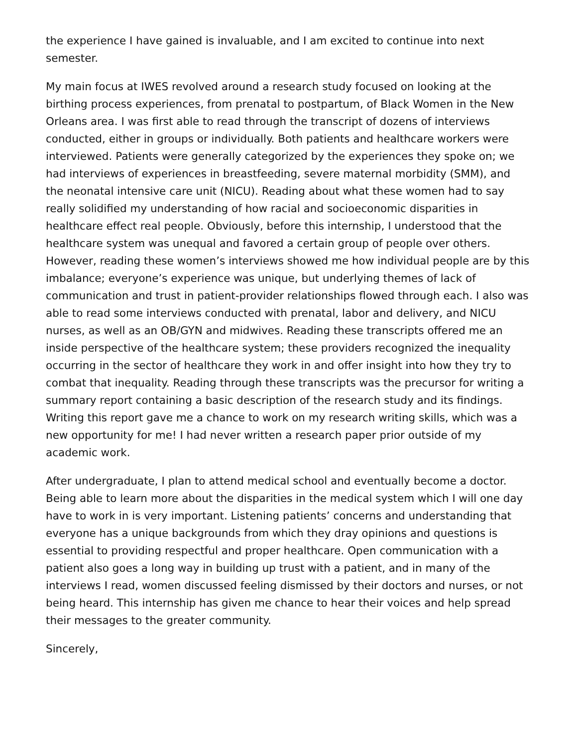the experience I have gained is invaluable, and I am excited to continue into next semester.
My main focus at IWES revolved around a research study focused on looking at the birthing process experiences, from prenatal to postpartum, of Black Women in the New Orleans area. I was first able to read through the transcript of dozens of interviews conducted, either in groups or individually. Both patients and healthcare workers were interviewed. Patients were generally categorized by the experiences they spoke on; we had interviews of experiences in breastfeeding, severe maternal morbidity (SMM), and the neonatal intensive care unit (NICU). Reading about what these women had to say really solidified my understanding of how racial and socioeconomic disparities in healthcare effect real people. Obviously, before this internship, I understood that the healthcare system was unequal and favored a certain group of people over others. However, reading these women’s interviews showed me how individual people are by this imbalance; everyone’s experience was unique, but underlying themes of lack of communication and trust in patient-provider relationships flowed through each. I also was able to read some interviews conducted with prenatal, labor and delivery, and NICU nurses, as well as an OB/GYN and midwives. Reading these transcripts offered me an inside perspective of the healthcare system; these providers recognized the inequality occurring in the sector of healthcare they work in and offer insight into how they try to combat that inequality. Reading through these transcripts was the precursor for writing a summary report containing a basic description of the research study and its findings. Writing this report gave me a chance to work on my research writing skills, which was a new opportunity for me! I had never written a research paper prior outside of my academic work.
After undergraduate, I plan to attend medical school and eventually become a doctor. Being able to learn more about the disparities in the medical system which I will one day have to work in is very important. Listening patients’ concerns and understanding that everyone has a unique backgrounds from which they dray opinions and questions is essential to providing respectful and proper healthcare. Open communication with a patient also goes a long way in building up trust with a patient, and in many of the interviews I read, women discussed feeling dismissed by their doctors and nurses, or not being heard. This internship has given me chance to hear their voices and help spread their messages to the greater community.
Sincerely,